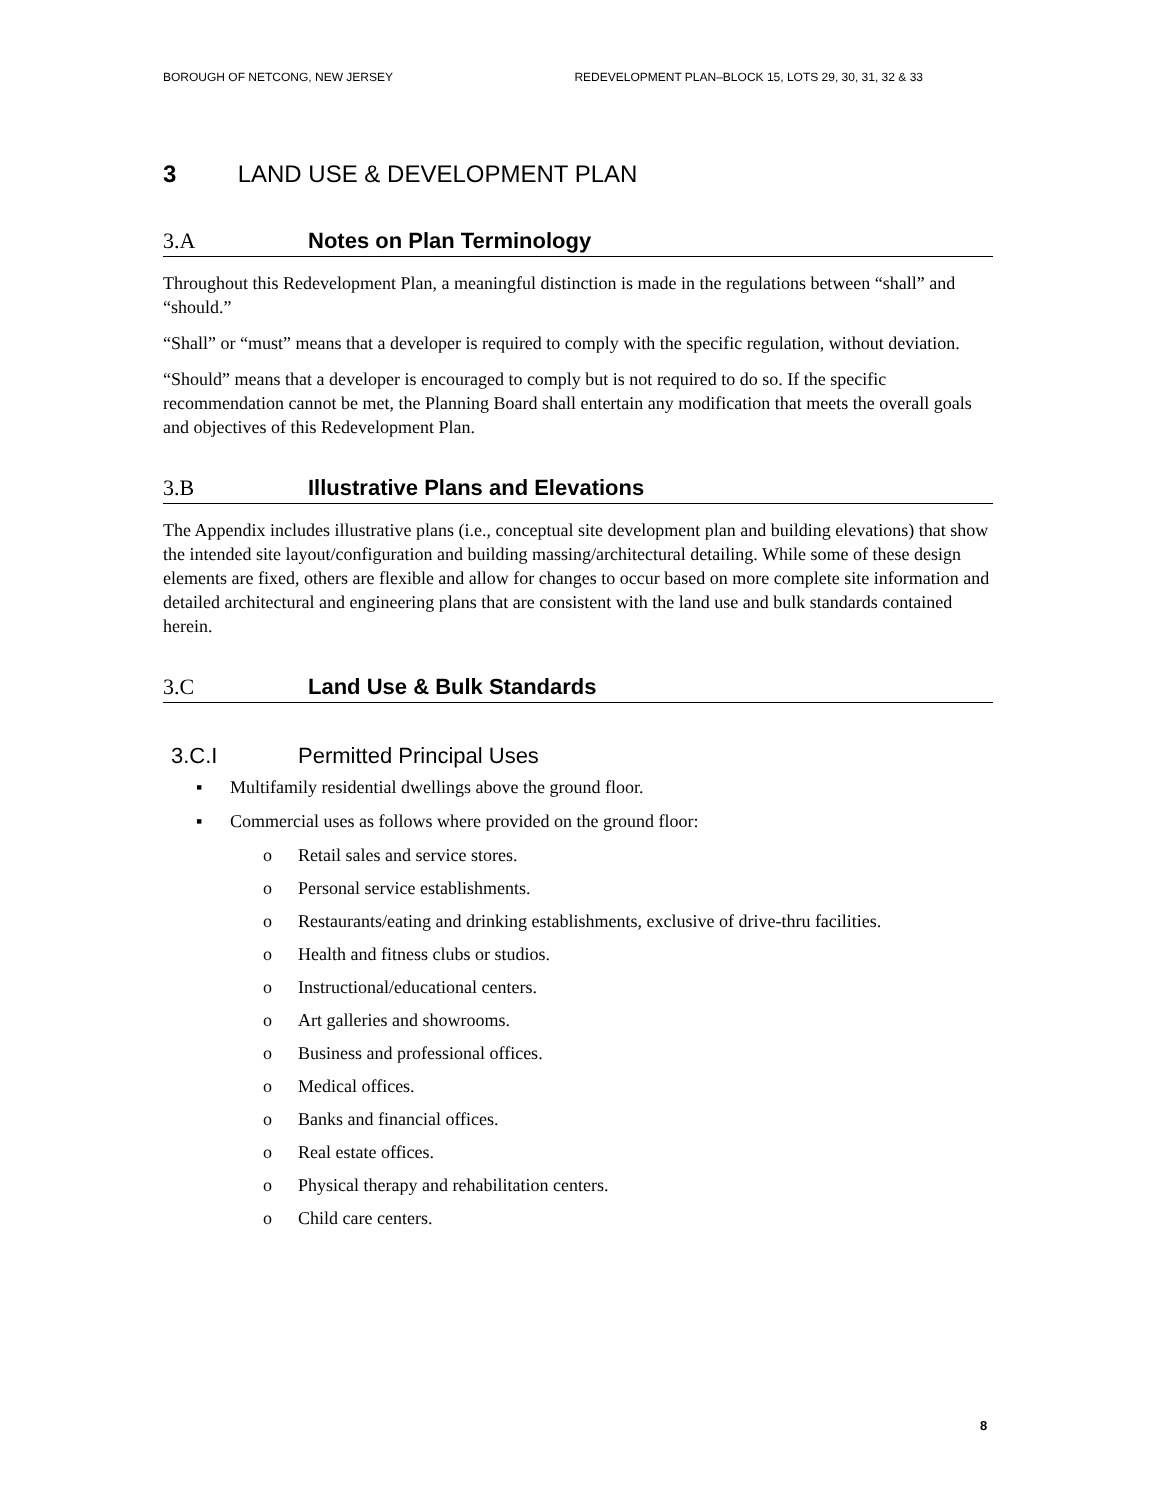BOROUGH OF NETCONG, NEW JERSEY REDEVELOPMENT PLAN–BLOCK 15, LOTS 29, 30, 31, 32 & 33
3 LAND USE & DEVELOPMENT PLAN
3.A Notes on Plan Terminology
Throughout this Redevelopment Plan, a meaningful distinction is made in the regulations between “shall” and “should.”
“Shall” or “must” means that a developer is required to comply with the specific regulation, without deviation.
“Should” means that a developer is encouraged to comply but is not required to do so. If the specific recommendation cannot be met, the Planning Board shall entertain any modification that meets the overall goals and objectives of this Redevelopment Plan.
3.B Illustrative Plans and Elevations
The Appendix includes illustrative plans (i.e., conceptual site development plan and building elevations) that show the intended site layout/configuration and building massing/architectural detailing. While some of these design elements are fixed, others are flexible and allow for changes to occur based on more complete site information and detailed architectural and engineering plans that are consistent with the land use and bulk standards contained herein.
3.C Land Use & Bulk Standards
3.C.I Permitted Principal Uses
▪ Multifamily residential dwellings above the ground floor.
▪ Commercial uses as follows where provided on the ground floor:
o Retail sales and service stores.
o Personal service establishments.
o Restaurants/eating and drinking establishments, exclusive of drive-thru facilities.
o Health and fitness clubs or studios.
o Instructional/educational centers.
o Art galleries and showrooms.
o Business and professional offices.
o Medical offices.
o Banks and financial offices.
o Real estate offices.
o Physical therapy and rehabilitation centers.
o Child care centers.
8